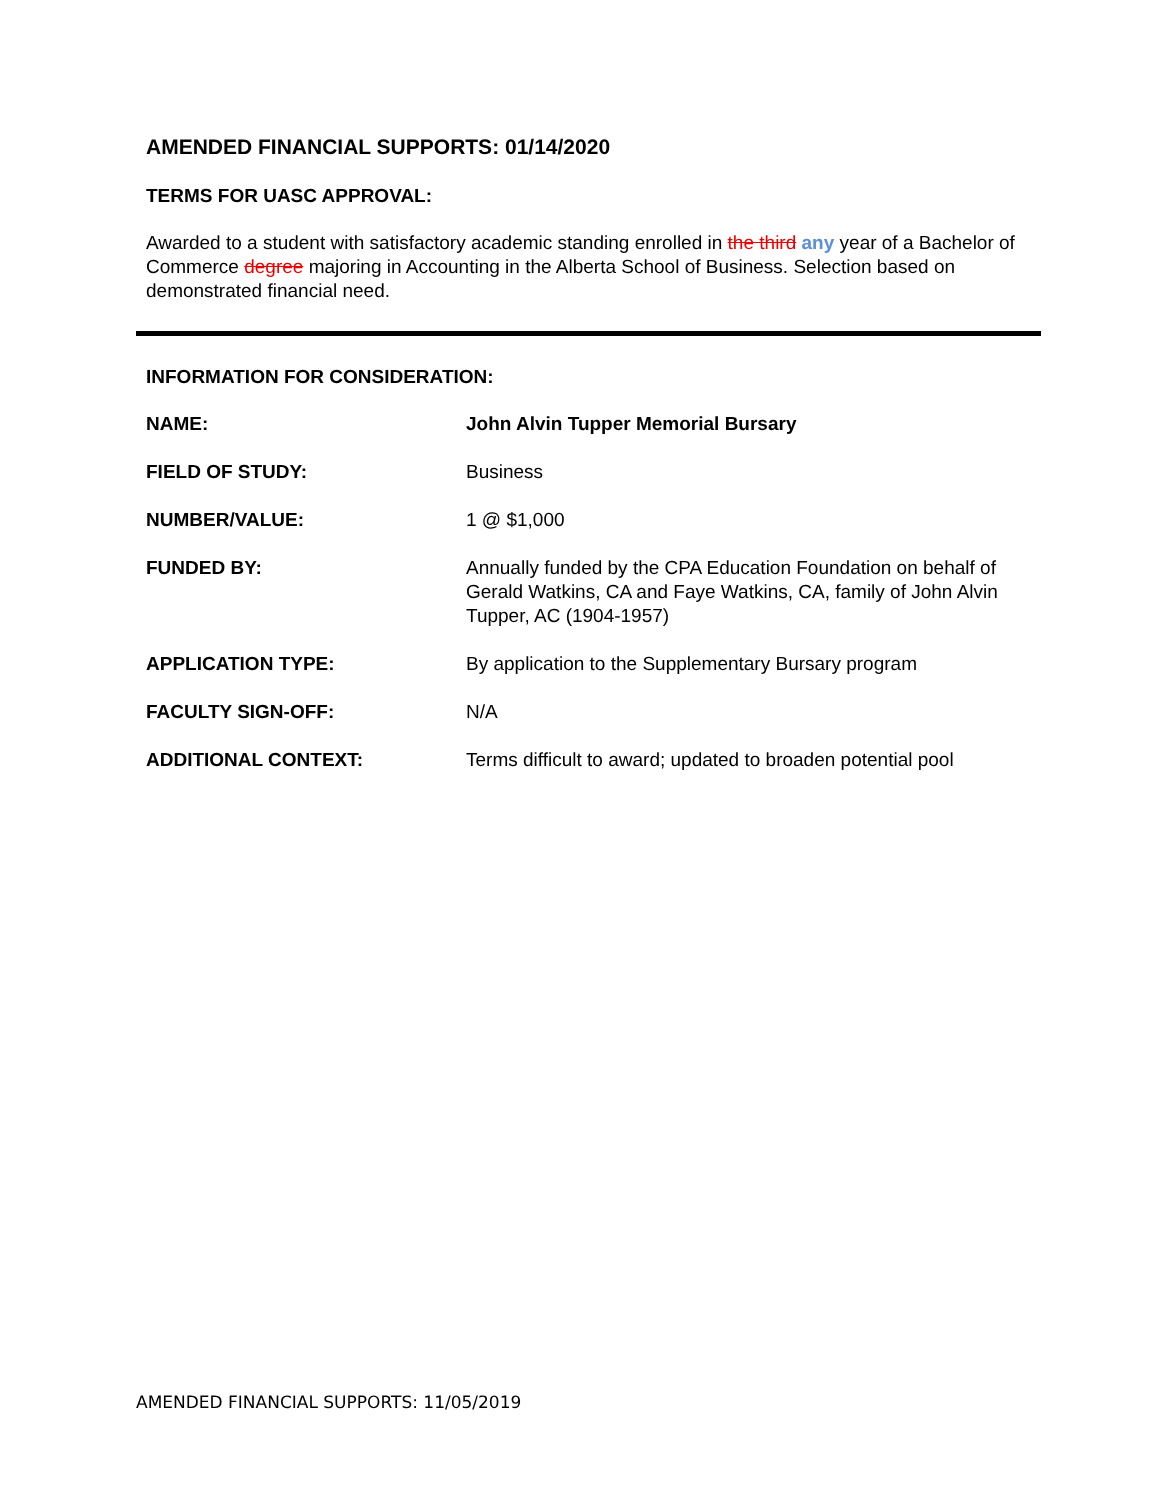AMENDED FINANCIAL SUPPORTS: 01/14/2020
TERMS FOR UASC APPROVAL:
Awarded to a student with satisfactory academic standing enrolled in the third any year of a Bachelor of Commerce degree majoring in Accounting in the Alberta School of Business. Selection based on demonstrated financial need.
INFORMATION FOR CONSIDERATION:
| NAME: | John Alvin Tupper Memorial Bursary |
| FIELD OF STUDY: | Business |
| NUMBER/VALUE: | 1 @ $1,000 |
| FUNDED BY: | Annually funded by the CPA Education Foundation on behalf of Gerald Watkins, CA and Faye Watkins, CA, family of John Alvin Tupper, AC (1904-1957) |
| APPLICATION TYPE: | By application to the Supplementary Bursary program |
| FACULTY SIGN-OFF: | N/A |
| ADDITIONAL CONTEXT: | Terms difficult to award; updated to broaden potential pool |
AMENDED FINANCIAL SUPPORTS: 11/05/2019